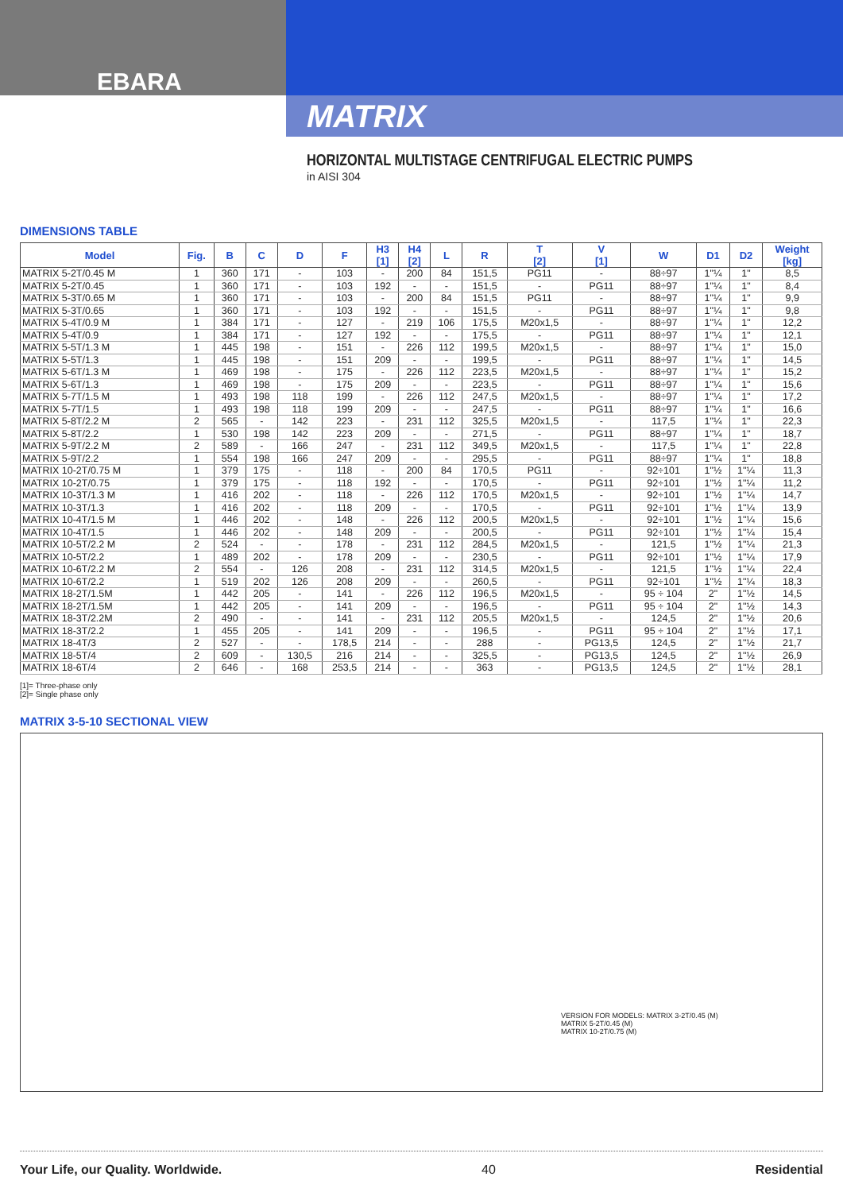EBARA
MATRIX
HORIZONTAL MULTISTAGE CENTRIFUGAL ELECTRIC PUMPS
in AISI 304
DIMENSIONS TABLE
| Model | Fig. | B | C | D | F | H3 [1] | H4 [2] | L | R | T [2] | V [1] | W | D1 | D2 | Weight [kg] |
| --- | --- | --- | --- | --- | --- | --- | --- | --- | --- | --- | --- | --- | --- | --- | --- |
| MATRIX 5-2T/0.45 M | 1 | 360 | 171 | - | 103 | - | 200 | 84 | 151,5 | PG11 | - | 88÷97 | 1"¼ | 1" | 8,5 |
| MATRIX 5-2T/0.45 | 1 | 360 | 171 | - | 103 | 192 | - | - | 151,5 | - | PG11 | 88÷97 | 1"¼ | 1" | 8,4 |
| MATRIX 5-3T/0.65 M | 1 | 360 | 171 | - | 103 | - | 200 | 84 | 151,5 | PG11 | - | 88÷97 | 1"¼ | 1" | 9,9 |
| MATRIX 5-3T/0.65 | 1 | 360 | 171 | - | 103 | 192 | - | - | 151,5 | - | PG11 | 88÷97 | 1"¼ | 1" | 9,8 |
| MATRIX 5-4T/0.9 M | 1 | 384 | 171 | - | 127 | - | 219 | 106 | 175,5 | M20x1,5 | - | 88÷97 | 1"¼ | 1" | 12,2 |
| MATRIX 5-4T/0.9 | 1 | 384 | 171 | - | 127 | 192 | - | - | 175,5 | - | PG11 | 88÷97 | 1"¼ | 1" | 12,1 |
| MATRIX 5-5T/1.3 M | 1 | 445 | 198 | - | 151 | - | 226 | 112 | 199,5 | M20x1,5 | - | 88÷97 | 1"¼ | 1" | 15,0 |
| MATRIX 5-5T/1.3 | 1 | 445 | 198 | - | 151 | 209 | - | - | 199,5 | - | PG11 | 88÷97 | 1"¼ | 1" | 14,5 |
| MATRIX 5-6T/1.3 M | 1 | 469 | 198 | - | 175 | - | 226 | 112 | 223,5 | M20x1,5 | - | 88÷97 | 1"¼ | 1" | 15,2 |
| MATRIX 5-6T/1.3 | 1 | 469 | 198 | - | 175 | 209 | - | - | 223,5 | - | PG11 | 88÷97 | 1"¼ | 1" | 15,6 |
| MATRIX 5-7T/1.5 M | 1 | 493 | 198 | 118 | 199 | - | 226 | 112 | 247,5 | M20x1,5 | - | 88÷97 | 1"¼ | 1" | 17,2 |
| MATRIX 5-7T/1.5 | 1 | 493 | 198 | 118 | 199 | 209 | - | - | 247,5 | - | PG11 | 88÷97 | 1"¼ | 1" | 16,6 |
| MATRIX 5-8T/2.2 M | 2 | 565 | - | 142 | 223 | - | 231 | 112 | 325,5 | M20x1,5 | - | 117,5 | 1"¼ | 1" | 22,3 |
| MATRIX 5-8T/2.2 | 1 | 530 | 198 | 142 | 223 | 209 | - | - | 271,5 | - | PG11 | 88÷97 | 1"¼ | 1" | 18,7 |
| MATRIX 5-9T/2.2 M | 2 | 589 | - | 166 | 247 | - | 231 | 112 | 349,5 | M20x1,5 | - | 117,5 | 1"¼ | 1" | 22,8 |
| MATRIX 5-9T/2.2 | 1 | 554 | 198 | 166 | 247 | 209 | - | - | 295,5 | - | PG11 | 88÷97 | 1"¼ | 1" | 18,8 |
| MATRIX 10-2T/0.75 M | 1 | 379 | 175 | - | 118 | - | 200 | 84 | 170,5 | PG11 | - | 92÷101 | 1"½ | 1"¼ | 11,3 |
| MATRIX 10-2T/0.75 | 1 | 379 | 175 | - | 118 | 192 | - | - | 170,5 | - | PG11 | 92÷101 | 1"½ | 1"¼ | 11,2 |
| MATRIX 10-3T/1.3 M | 1 | 416 | 202 | - | 118 | - | 226 | 112 | 170,5 | M20x1,5 | - | 92÷101 | 1"½ | 1"¼ | 14,7 |
| MATRIX 10-3T/1.3 | 1 | 416 | 202 | - | 118 | 209 | - | - | 170,5 | - | PG11 | 92÷101 | 1"½ | 1"¼ | 13,9 |
| MATRIX 10-4T/1.5 M | 1 | 446 | 202 | - | 148 | - | 226 | 112 | 200,5 | M20x1,5 | - | 92÷101 | 1"½ | 1"¼ | 15,6 |
| MATRIX 10-4T/1.5 | 1 | 446 | 202 | - | 148 | 209 | - | - | 200,5 | - | PG11 | 92÷101 | 1"½ | 1"¼ | 15,4 |
| MATRIX 10-5T/2.2 M | 2 | 524 | - | - | 178 | - | 231 | 112 | 284,5 | M20x1,5 | - | 121,5 | 1"½ | 1"¼ | 21,3 |
| MATRIX 10-5T/2.2 | 1 | 489 | 202 | - | 178 | 209 | - | - | 230,5 | - | PG11 | 92÷101 | 1"½ | 1"¼ | 17,9 |
| MATRIX 10-6T/2.2 M | 2 | 554 | - | 126 | 208 | - | 231 | 112 | 314,5 | M20x1,5 | - | 121,5 | 1"½ | 1"¼ | 22,4 |
| MATRIX 10-6T/2.2 | 1 | 519 | 202 | 126 | 208 | 209 | - | - | 260,5 | - | PG11 | 92÷101 | 1"½ | 1"¼ | 18,3 |
| MATRIX 18-2T/1.5M | 1 | 442 | 205 | - | 141 | - | 226 | 112 | 196,5 | M20x1,5 | - | 95 ÷ 104 | 2" | 1"½ | 14,5 |
| MATRIX 18-2T/1.5M | 1 | 442 | 205 | - | 141 | 209 | - | - | 196,5 | - | PG11 | 95 ÷ 104 | 2" | 1"½ | 14,3 |
| MATRIX 18-3T/2.2M | 2 | 490 | - | - | 141 | - | 231 | 112 | 205,5 | M20x1,5 | - | 124,5 | 2" | 1"½ | 20,6 |
| MATRIX 18-3T/2.2 | 1 | 455 | 205 | - | 141 | 209 | - | - | 196,5 | - | PG11 | 95 ÷ 104 | 2" | 1"½ | 17,1 |
| MATRIX 18-4T/3 | 2 | 527 | - | - | 178,5 | 214 | - | - | 288 | - | PG13,5 | 124,5 | 2" | 1"½ | 21,7 |
| MATRIX 18-5T/4 | 2 | 609 | - | 130,5 | 216 | 214 | - | - | 325,5 | - | PG13,5 | 124,5 | 2" | 1"½ | 26,9 |
| MATRIX 18-6T/4 | 2 | 646 | - | 168 | 253,5 | 214 | - | - | 363 | - | PG13,5 | 124,5 | 2" | 1"½ | 28,1 |
[1]= Three-phase only
[2]= Single phase only
MATRIX 3-5-10 SECTIONAL VIEW
VERSION FOR MODELS: MATRIX 3-2T/0.45 (M)
MATRIX 5-2T/0.45 (M)
MATRIX 10-2T/0.75 (M)
Your Life, our Quality. Worldwide. 40 Residential